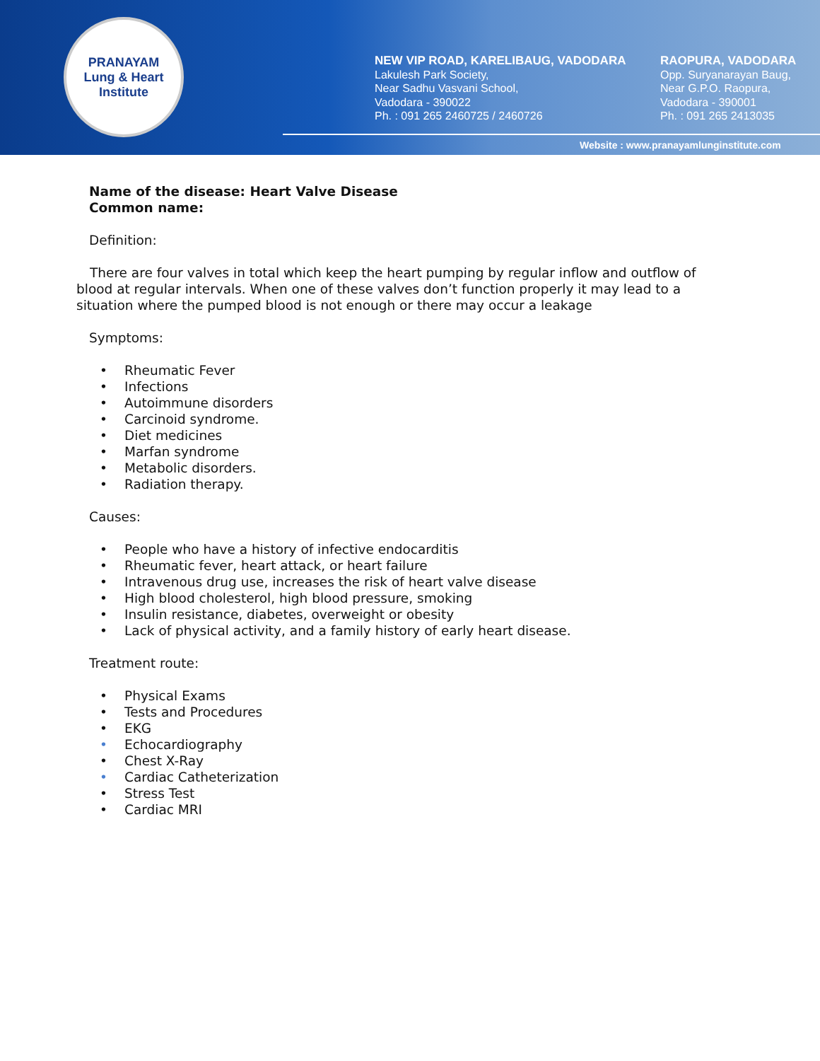PRANAYAM
Lung & Heart Institute
NEW VIP ROAD, KARELIBAUG, VADODARA
Lakulesh Park Society,
Near Sadhu Vasvani School,
Vadodara - 390022
Ph. : 091 265 2460725 / 2460726
RAOPURA, VADODARA
Opp. Suryanarayan Baug,
Near G.P.O. Raopura,
Vadodara - 390001
Ph. : 091 265 2413035
Website : www.pranayamlunginstitute.com
Name of the disease: Heart Valve Disease
Common name:
Definition:
There are four valves in total which keep the heart pumping by regular inflow and outflow of blood at regular intervals. When one of these valves don’t function properly it may lead to a situation where the pumped blood is not enough or there may occur a leakage
Symptoms:
• Rheumatic Fever
• Infections
• Autoimmune disorders
• Carcinoid syndrome.
• Diet medicines
• Marfan syndrome
• Metabolic disorders.
• Radiation therapy.
Causes:
• People who have a history of infective endocarditis
• Rheumatic fever, heart attack, or heart failure
• Intravenous drug use, increases the risk of heart valve disease
• High blood cholesterol, high blood pressure, smoking
• Insulin resistance, diabetes, overweight or obesity
• Lack of physical activity, and a family history of early heart disease.
Treatment route:
• Physical Exams
• Tests and Procedures
• EKG
• Echocardiography
• Chest X-Ray
• Cardiac Catheterization
• Stress Test
• Cardiac MRI